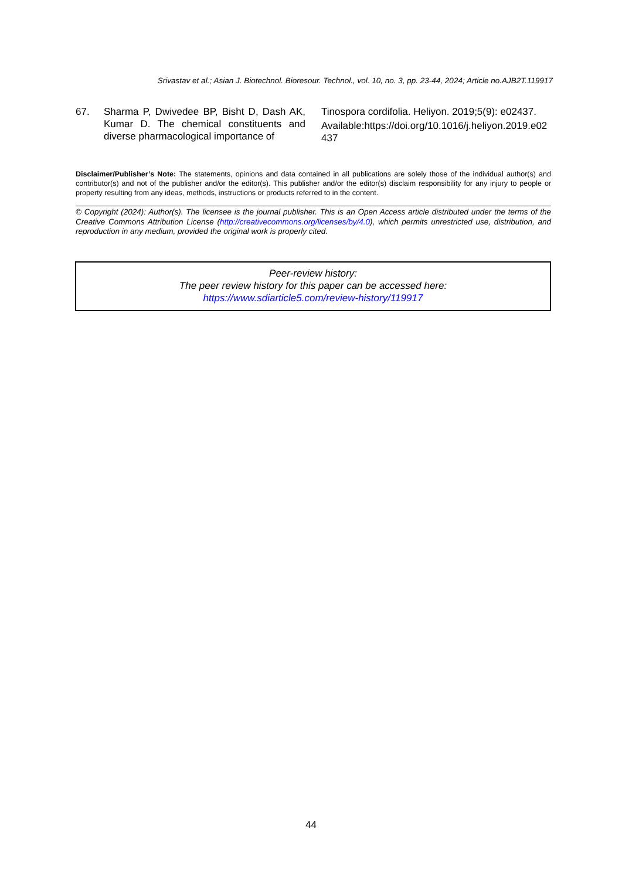Srivastav et al.; Asian J. Biotechnol. Bioresour. Technol., vol. 10, no. 3, pp. 23-44, 2024; Article no.AJB2T.119917
67. Sharma P, Dwivedee BP, Bisht D, Dash AK, Kumar D. The chemical constituents and diverse pharmacological importance of
Tinospora cordifolia. Heliyon. 2019;5(9): e02437.
Available:https://doi.org/10.1016/j.heliyon.2019.e02437
Disclaimer/Publisher’s Note: The statements, opinions and data contained in all publications are solely those of the individual author(s) and contributor(s) and not of the publisher and/or the editor(s). This publisher and/or the editor(s) disclaim responsibility for any injury to people or property resulting from any ideas, methods, instructions or products referred to in the content.
© Copyright (2024): Author(s). The licensee is the journal publisher. This is an Open Access article distributed under the terms of the Creative Commons Attribution License (http://creativecommons.org/licenses/by/4.0), which permits unrestricted use, distribution, and reproduction in any medium, provided the original work is properly cited.
Peer-review history:
The peer review history for this paper can be accessed here:
https://www.sdiarticle5.com/review-history/119917
44